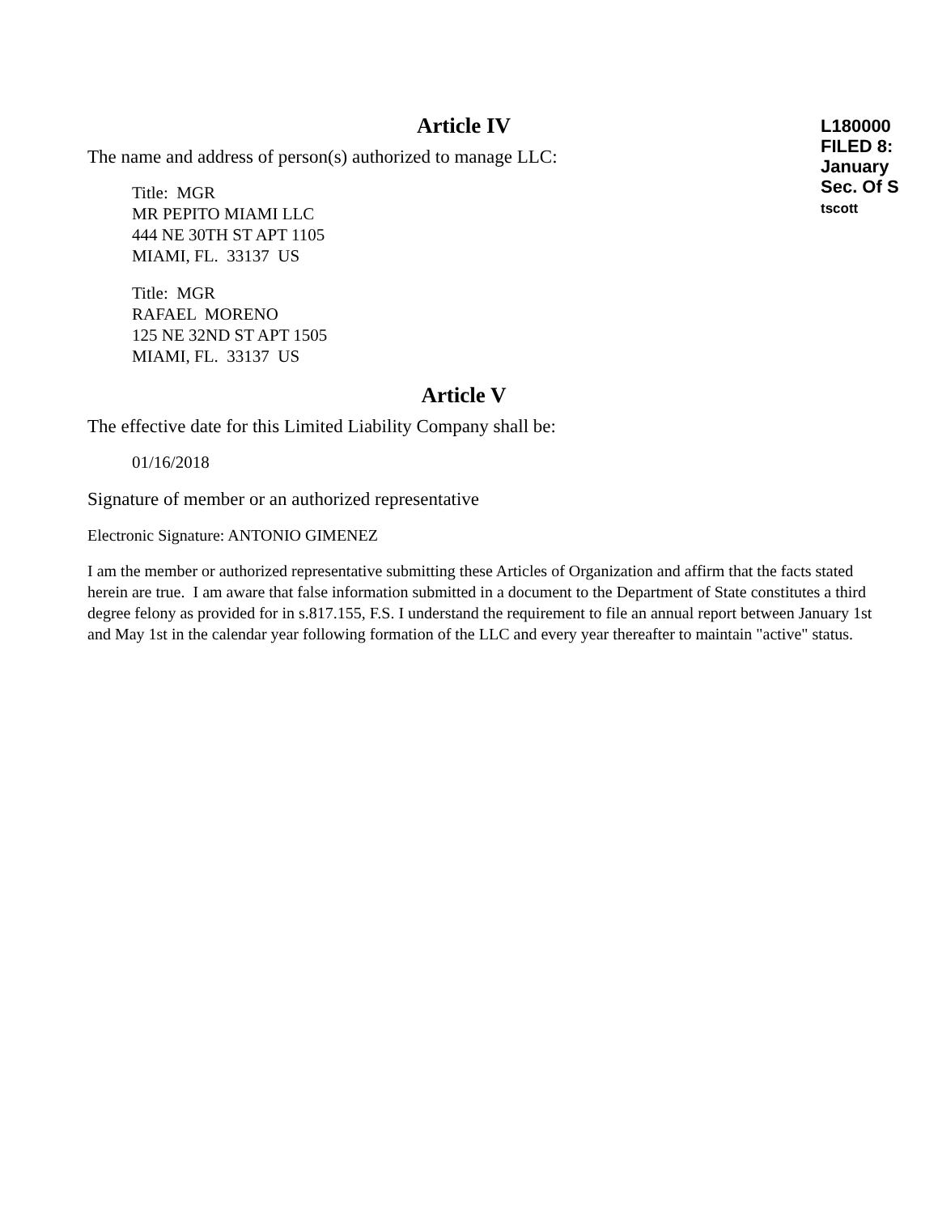L180000
FILED 8:
January
Sec. Of S
tscott
Article IV
The name and address of person(s) authorized to manage LLC:
Title: MGR
MR PEPITO MIAMI LLC
444 NE 30TH ST APT 1105
MIAMI, FL. 33137 US
Title: MGR
RAFAEL MORENO
125 NE 32ND ST APT 1505
MIAMI, FL. 33137 US
Article V
The effective date for this Limited Liability Company shall be:
01/16/2018
Signature of member or an authorized representative
Electronic Signature: ANTONIO GIMENEZ
I am the member or authorized representative submitting these Articles of Organization and affirm that the facts stated herein are true. I am aware that false information submitted in a document to the Department of State constitutes a third degree felony as provided for in s.817.155, F.S. I understand the requirement to file an annual report between January 1st and May 1st in the calendar year following formation of the LLC and every year thereafter to maintain "active" status.